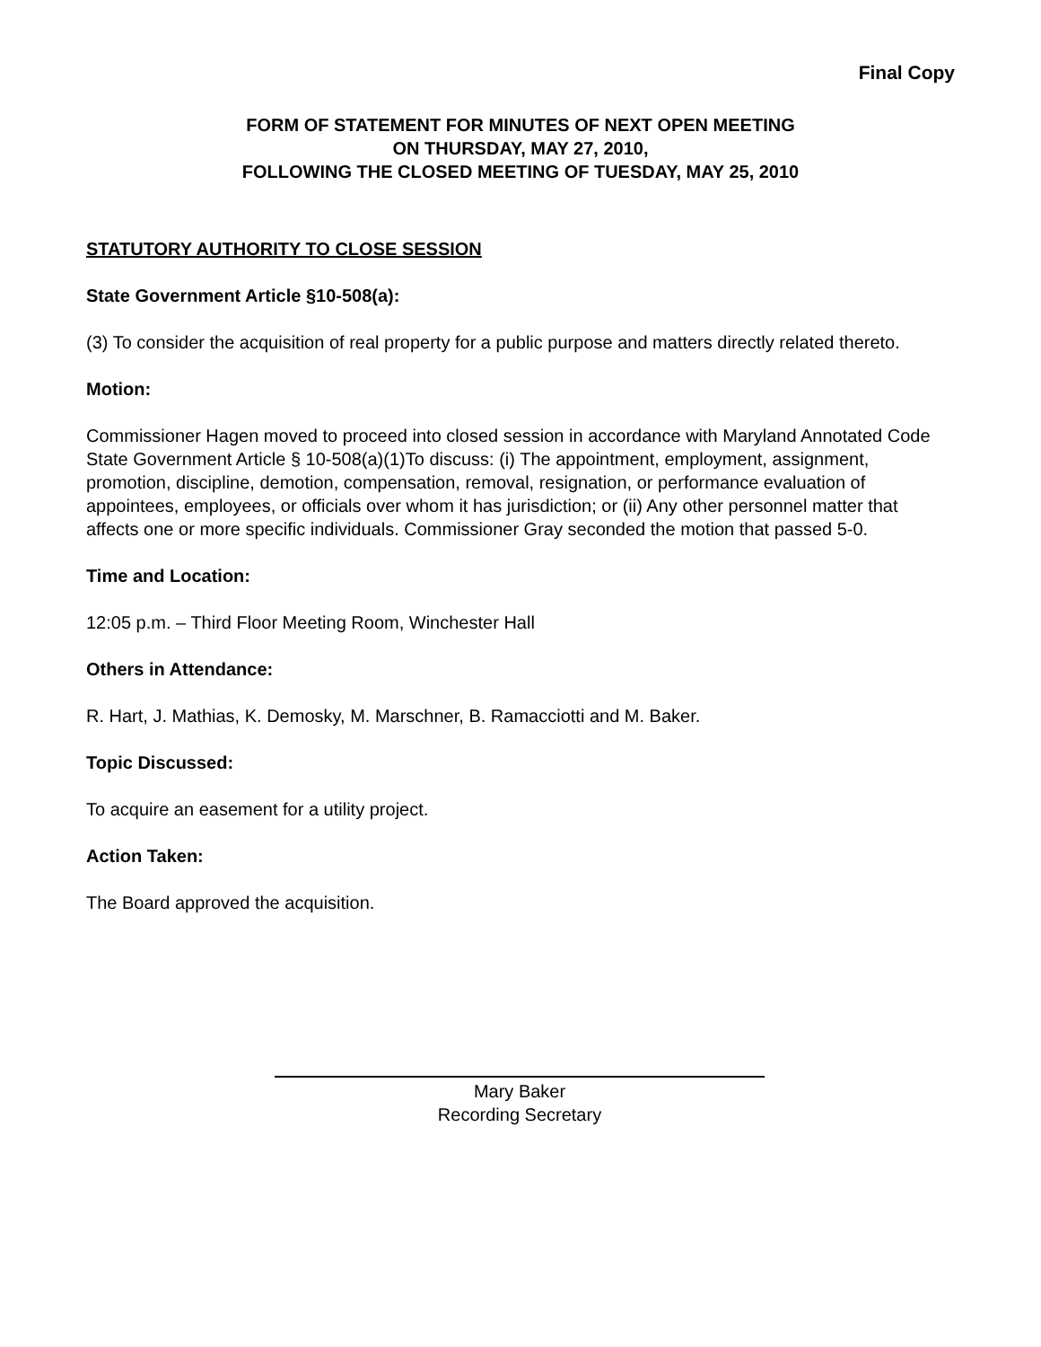Final Copy
FORM OF STATEMENT FOR MINUTES OF NEXT OPEN MEETING
ON THURSDAY, MAY 27, 2010,
FOLLOWING THE CLOSED MEETING OF TUESDAY, MAY 25, 2010
STATUTORY AUTHORITY TO CLOSE SESSION
State Government Article §10-508(a):
(3) To consider the acquisition of real property for a public purpose and matters directly related thereto.
Motion:
Commissioner Hagen moved to proceed into closed session in accordance with Maryland Annotated Code State Government Article § 10-508(a)(1)To discuss: (i) The appointment, employment, assignment, promotion, discipline, demotion, compensation, removal, resignation, or performance evaluation of appointees, employees, or officials over whom it has jurisdiction; or (ii) Any other personnel matter that affects one or more specific individuals. Commissioner Gray seconded the motion that passed 5-0.
Time and Location:
12:05 p.m. – Third Floor Meeting Room, Winchester Hall
Others in Attendance:
R. Hart, J. Mathias, K. Demosky, M. Marschner, B. Ramacciotti and M. Baker.
Topic Discussed:
To acquire an easement for a utility project.
Action Taken:
The Board approved the acquisition.
Mary Baker
Recording Secretary